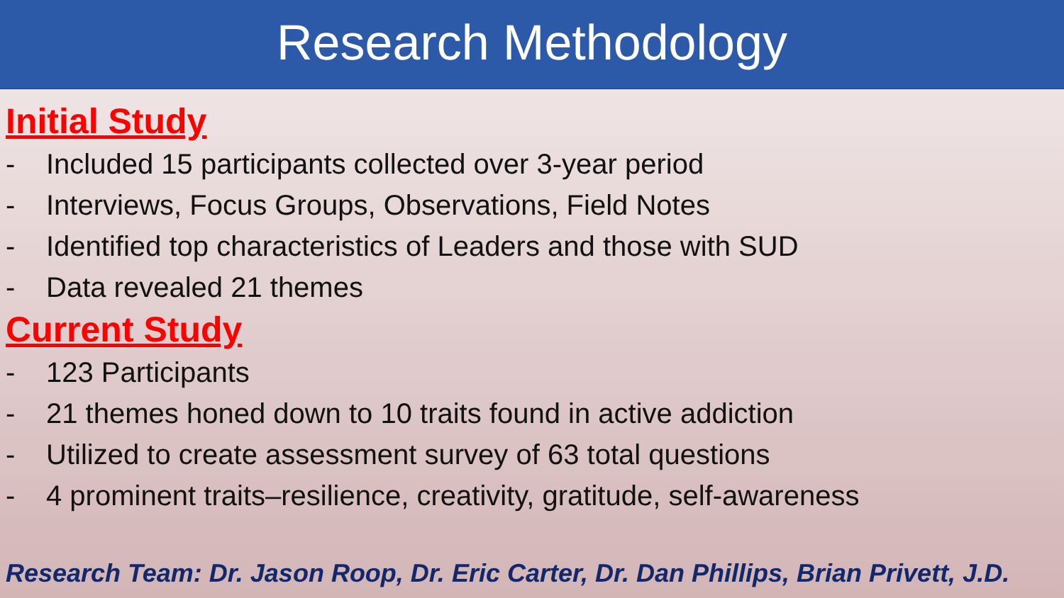Research Methodology
Initial Study
- Included 15 participants collected over 3-year period
- Interviews, Focus Groups, Observations, Field Notes
- Identified top characteristics of Leaders and those with SUD
- Data revealed 21 themes
Current Study
- 123 Participants
- 21 themes honed down to 10 traits found in active addiction
- Utilized to create assessment survey of 63 total questions
- 4 prominent traits–resilience, creativity, gratitude, self-awareness
Research Team: Dr. Jason Roop, Dr. Eric Carter, Dr. Dan Phillips, Brian Privett, J.D.